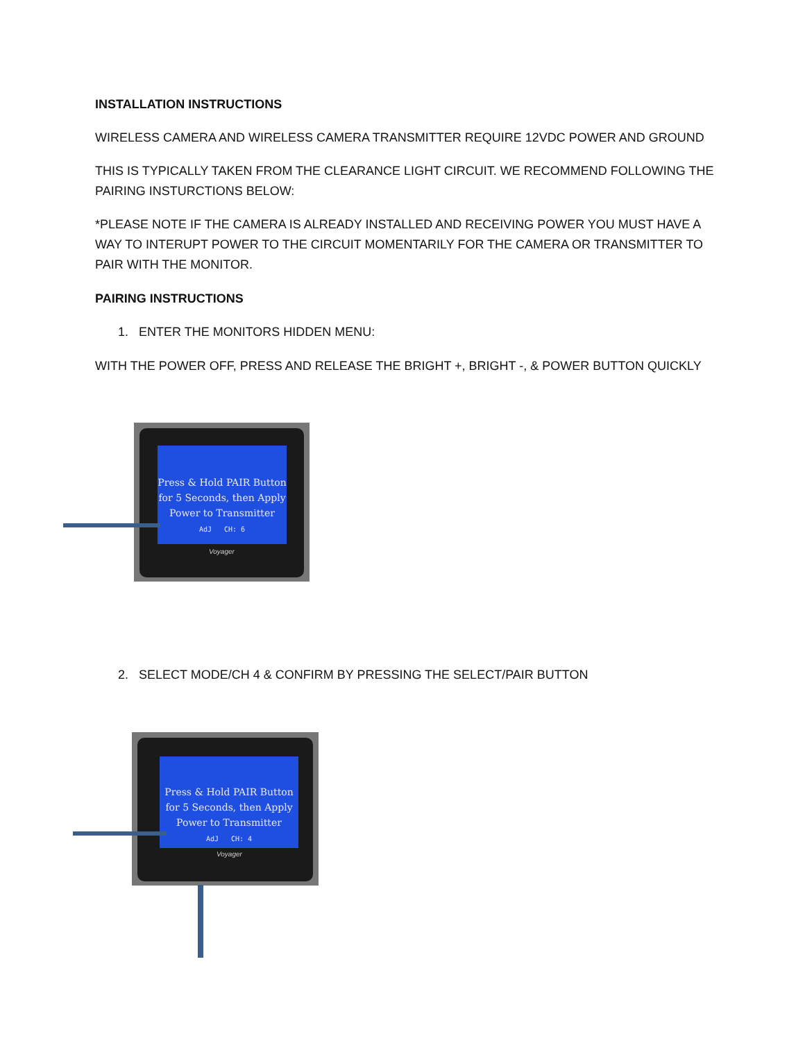INSTALLATION INSTRUCTIONS
WIRELESS CAMERA AND WIRELESS CAMERA TRANSMITTER REQUIRE 12VDC POWER AND GROUND
THIS IS TYPICALLY TAKEN FROM THE CLEARANCE LIGHT CIRCUIT. WE RECOMMEND FOLLOWING THE PAIRING INSTURCTIONS BELOW:
*PLEASE NOTE IF THE CAMERA IS ALREADY INSTALLED AND RECEIVING POWER YOU MUST HAVE A WAY TO INTERUPT POWER TO THE CIRCUIT MOMENTARILY FOR THE CAMERA OR TRANSMITTER TO PAIR WITH THE MONITOR.
PAIRING INSTRUCTIONS
1. ENTER THE MONITORS HIDDEN MENU:
WITH THE POWER OFF, PRESS AND RELEASE THE BRIGHT +, BRIGHT -, & POWER BUTTON QUICKLY
Press & Hold PAIR Button
for 5 Seconds, then Apply
Power to Transmitter
AdJ CH: 6
Voyager
2. SELECT MODE/CH 4 & CONFIRM BY PRESSING THE SELECT/PAIR BUTTON
Press & Hold PAIR Button
for 5 Seconds, then Apply
Power to Transmitter
AdJ CH: 4
Voyager